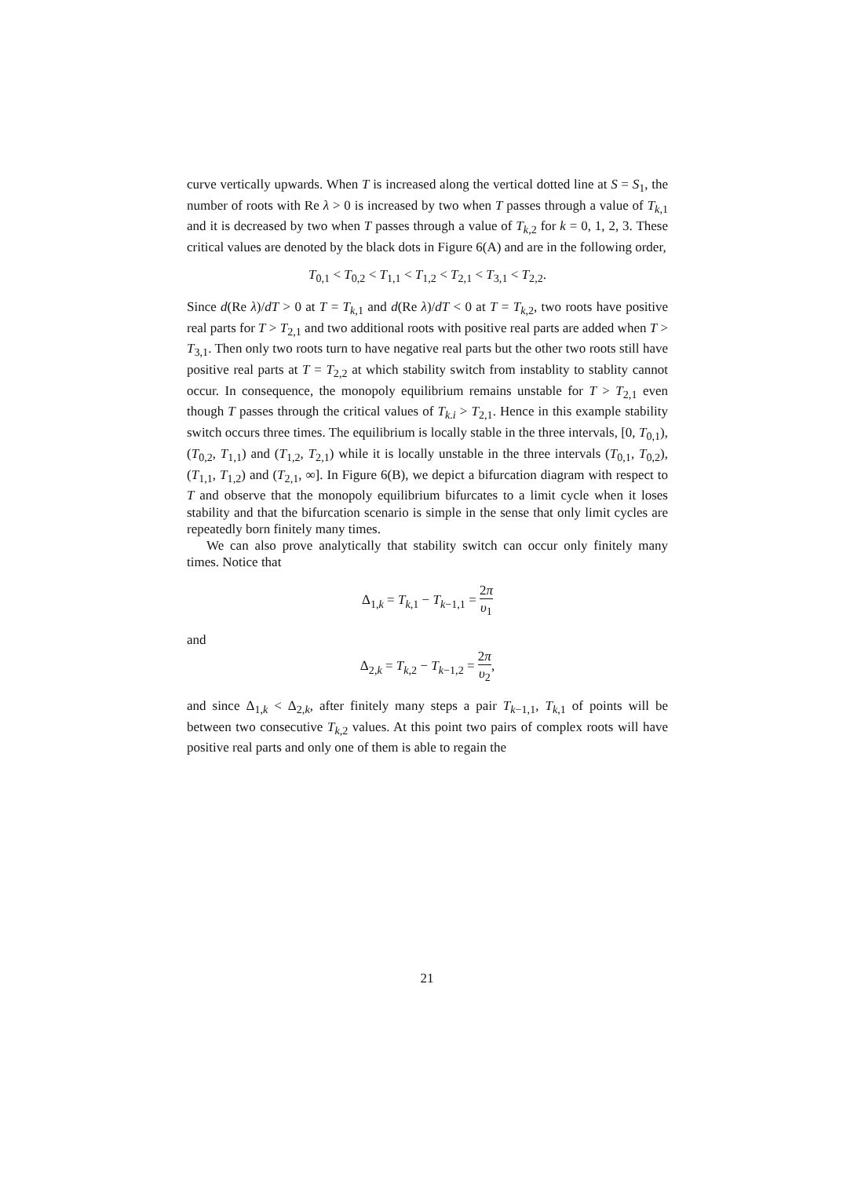curve vertically upwards. When T is increased along the vertical dotted line at S = S<sub>1</sub>, the number of roots with Re λ > 0 is increased by two when T passes through a value of T<sub>k,1</sub> and it is decreased by two when T passes through a value of T<sub>k,2</sub> for k = 0, 1, 2, 3. These critical values are denoted by the black dots in Figure 6(A) and are in the following order,
T<sub>0,1</sub> < T<sub>0,2</sub> < T<sub>1,1</sub> < T<sub>1,2</sub> < T<sub>2,1</sub> < T<sub>3,1</sub> < T<sub>2,2</sub>.
Since d(Re λ)/dT > 0 at T = T<sub>k,1</sub> and d(Re λ)/dT < 0 at T = T<sub>k,2</sub>, two roots have positive real parts for T > T<sub>2,1</sub> and two additional roots with positive real parts are added when T > T<sub>3,1</sub>. Then only two roots turn to have negative real parts but the other two roots still have positive real parts at T = T<sub>2,2</sub> at which stability switch from instablity to stablity cannot occur. In consequence, the monopoly equilibrium remains unstable for T > T<sub>2,1</sub> even though T passes through the critical values of T<sub>k.i</sub> > T<sub>2,1</sub>. Hence in this example stability switch occurs three times. The equilibrium is locally stable in the three intervals, [0, T<sub>0,1</sub>), (T<sub>0,2</sub>, T<sub>1,1</sub>) and (T<sub>1,2</sub>, T<sub>2,1</sub>) while it is locally unstable in the three intervals (T<sub>0,1</sub>, T<sub>0,2</sub>), (T<sub>1,1</sub>, T<sub>1,2</sub>) and (T<sub>2,1</sub>, ∞]. In Figure 6(B), we depict a bifurcation diagram with respect to T and observe that the monopoly equilibrium bifurcates to a limit cycle when it loses stability and that the bifurcation scenario is simple in the sense that only limit cycles are repeatedly born finitely many times.
We can also prove analytically that stability switch can occur only finitely many times. Notice that
Δ<sub>1,k</sub> = T<sub>k,1</sub> − T<sub>k−1,1</sub> = 2π υ<sub>1</sub>
and
Δ<sub>2,k</sub> = T<sub>k,2</sub> − T<sub>k−1,2</sub> = 2π υ<sub>2</sub>,
and since Δ<sub>1,k</sub> < Δ<sub>2,k</sub>, after finitely many steps a pair T<sub>k−1,1</sub>, T<sub>k,1</sub> of points will be between two consecutive T<sub>k,2</sub> values. At this point two pairs of complex roots will have positive real parts and only one of them is able to regain the
21